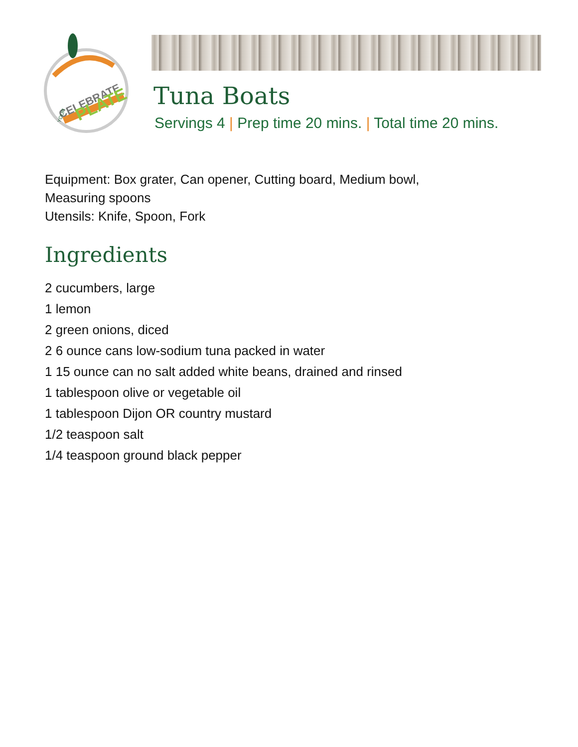CELEBRATE
PLATE
YOUR
Tuna Boats
Servings 4 | Prep time 20 mins. | Total time 20 mins.
Equipment: Box grater, Can opener, Cutting board, Medium bowl,
Measuring spoons
Utensils: Knife, Spoon, Fork
Ingredients
2 cucumbers, large
1 lemon
2 green onions, diced
2 6 ounce cans low-sodium tuna packed in water
1 15 ounce can no salt added white beans, drained and rinsed
1 tablespoon olive or vegetable oil
1 tablespoon Dijon OR country mustard
1/2 teaspoon salt
1/4 teaspoon ground black pepper